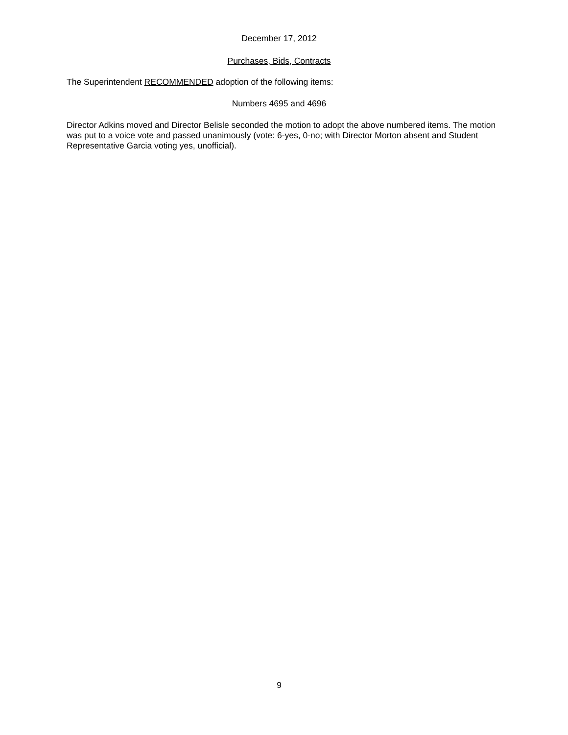December 17, 2012
Purchases, Bids, Contracts
The Superintendent RECOMMENDED adoption of the following items:
Numbers 4695 and 4696
Director Adkins moved and Director Belisle seconded the motion to adopt the above numbered items. The motion was put to a voice vote and passed unanimously (vote: 6-yes, 0-no; with Director Morton absent and Student Representative Garcia voting yes, unofficial).
9